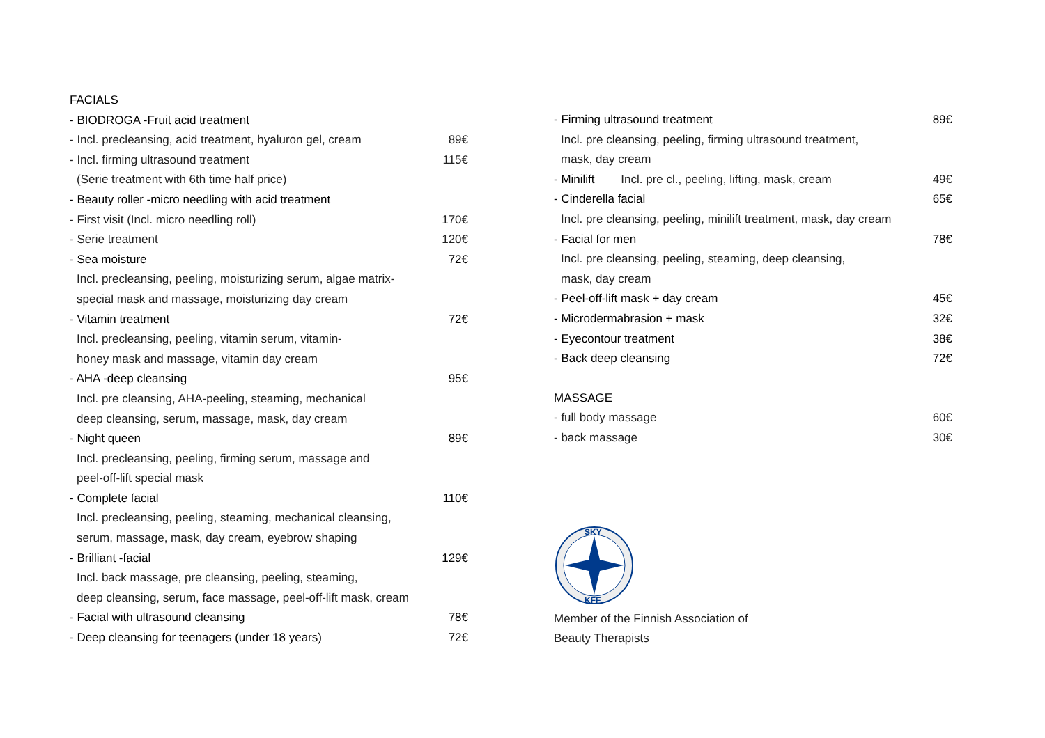FACIALS
- BIODROGA -Fruit acid treatment
- Incl. precleansing, acid treatment, hyaluron gel, cream 89€
- Incl. firming ultrasound treatment 115€
(Serie treatment with 6th time half price)
- Beauty roller -micro needling with acid treatment
- First visit (Incl. micro needling roll) 170€
- Serie treatment 120€
- Sea moisture 72€
Incl. precleansing, peeling, moisturizing serum, algae matrix-
special mask and massage, moisturizing day cream
- Vitamin treatment 72€
Incl. precleansing, peeling, vitamin serum, vitamin-
honey mask and massage, vitamin day cream
- AHA -deep cleansing 95€
Incl. pre cleansing, AHA-peeling, steaming, mechanical
deep cleansing, serum, massage, mask, day cream
- Night queen 89€
Incl. precleansing, peeling, firming serum, massage and
peel-off-lift special mask
- Complete facial 110€
Incl. precleansing, peeling, steaming, mechanical cleansing,
serum, massage, mask, day cream, eyebrow shaping
- Brilliant -facial 129€
Incl. back massage, pre cleansing, peeling, steaming,
deep cleansing, serum, face massage, peel-off-lift mask, cream
- Facial with ultrasound cleansing 78€
- Deep cleansing for teenagers (under 18 years) 72€
- Firming ultrasound treatment 89€
Incl. pre cleansing, peeling, firming ultrasound treatment,
mask, day cream
- Minilift Incl. pre cl., peeling, lifting, mask, cream 49€
- Cinderella facial 65€
Incl. pre cleansing, peeling, minilift treatment, mask, day cream
- Facial for men 78€
Incl. pre cleansing, peeling, steaming, deep cleansing,
mask, day cream
- Peel-off-lift mask + day cream 45€
- Microdermabrasion + mask 32€
- Eyecontour treatment 38€
- Back deep cleansing 72€
MASSAGE
- full body massage 60€
- back massage 30€
SKY
KFF
Member of the Finnish Association of
Beauty Therapists